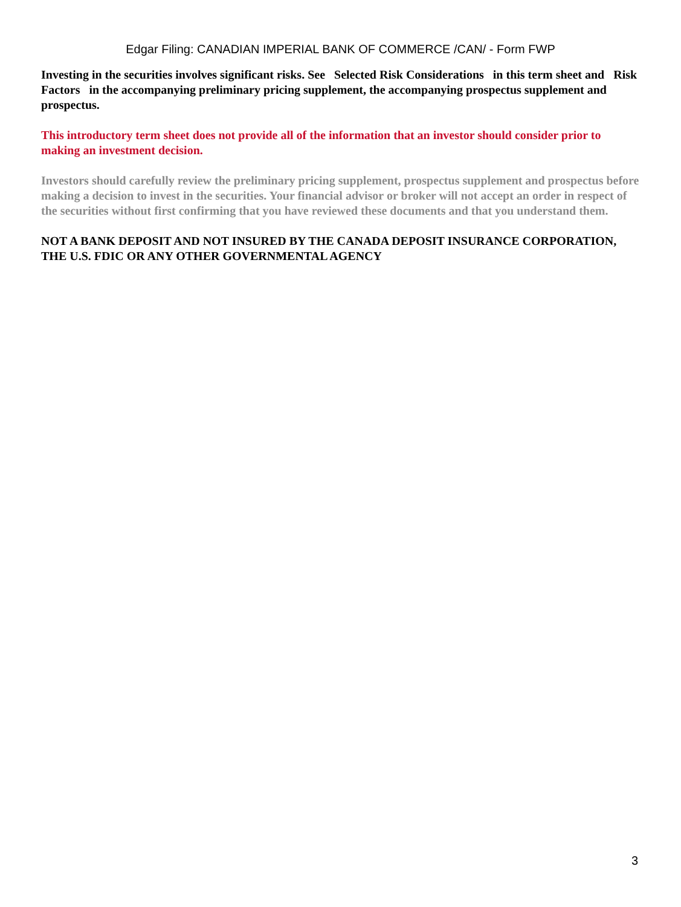Edgar Filing: CANADIAN IMPERIAL BANK OF COMMERCE /CAN/ - Form FWP
Investing in the securities involves significant risks. See Selected Risk Considerations in this term sheet and Risk Factors in the accompanying preliminary pricing supplement, the accompanying prospectus supplement and prospectus.
This introductory term sheet does not provide all of the information that an investor should consider prior to making an investment decision.
Investors should carefully review the preliminary pricing supplement, prospectus supplement and prospectus before making a decision to invest in the securities. Your financial advisor or broker will not accept an order in respect of the securities without first confirming that you have reviewed these documents and that you understand them.
NOT A BANK DEPOSIT AND NOT INSURED BY THE CANADA DEPOSIT INSURANCE CORPORATION, THE U.S. FDIC OR ANY OTHER GOVERNMENTAL AGENCY
3